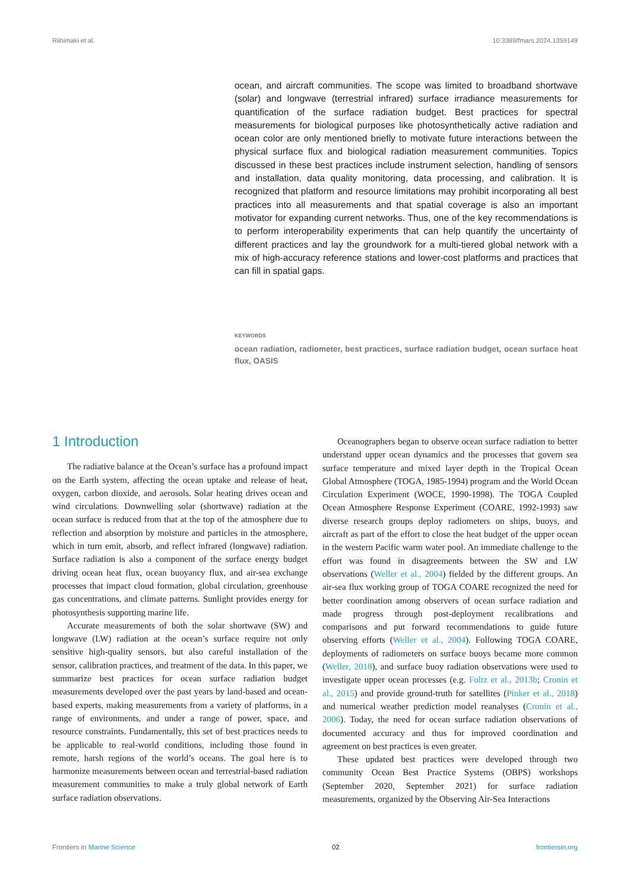Riihimaki et al. 10.3389/fmars.2024.1359149
ocean, and aircraft communities. The scope was limited to broadband shortwave (solar) and longwave (terrestrial infrared) surface irradiance measurements for quantification of the surface radiation budget. Best practices for spectral measurements for biological purposes like photosynthetically active radiation and ocean color are only mentioned briefly to motivate future interactions between the physical surface flux and biological radiation measurement communities. Topics discussed in these best practices include instrument selection, handling of sensors and installation, data quality monitoring, data processing, and calibration. It is recognized that platform and resource limitations may prohibit incorporating all best practices into all measurements and that spatial coverage is also an important motivator for expanding current networks. Thus, one of the key recommendations is to perform interoperability experiments that can help quantify the uncertainty of different practices and lay the groundwork for a multi-tiered global network with a mix of high-accuracy reference stations and lower-cost platforms and practices that can fill in spatial gaps.
KEYWORDS
ocean radiation, radiometer, best practices, surface radiation budget, ocean surface heat flux, OASIS
1 Introduction
The radiative balance at the Ocean’s surface has a profound impact on the Earth system, affecting the ocean uptake and release of heat, oxygen, carbon dioxide, and aerosols. Solar heating drives ocean and wind circulations. Downwelling solar (shortwave) radiation at the ocean surface is reduced from that at the top of the atmosphere due to reflection and absorption by moisture and particles in the atmosphere, which in turn emit, absorb, and reflect infrared (longwave) radiation. Surface radiation is also a component of the surface energy budget driving ocean heat flux, ocean buoyancy flux, and air-sea exchange processes that impact cloud formation, global circulation, greenhouse gas concentrations, and climate patterns. Sunlight provides energy for photosynthesis supporting marine life.
Accurate measurements of both the solar shortwave (SW) and longwave (LW) radiation at the ocean’s surface require not only sensitive high-quality sensors, but also careful installation of the sensor, calibration practices, and treatment of the data. In this paper, we summarize best practices for ocean surface radiation budget measurements developed over the past years by land-based and ocean-based experts, making measurements from a variety of platforms, in a range of environments, and under a range of power, space, and resource constraints. Fundamentally, this set of best practices needs to be applicable to real-world conditions, including those found in remote, harsh regions of the world’s oceans. The goal here is to harmonize measurements between ocean and terrestrial-based radiation measurement communities to make a truly global network of Earth surface radiation observations.
Oceanographers began to observe ocean surface radiation to better understand upper ocean dynamics and the processes that govern sea surface temperature and mixed layer depth in the Tropical Ocean Global Atmosphere (TOGA, 1985-1994) program and the World Ocean Circulation Experiment (WOCE, 1990-1998). The TOGA Coupled Ocean Atmosphere Response Experiment (COARE, 1992-1993) saw diverse research groups deploy radiometers on ships, buoys, and aircraft as part of the effort to close the heat budget of the upper ocean in the western Pacific warm water pool. An immediate challenge to the effort was found in disagreements between the SW and LW observations (Weller et al., 2004) fielded by the different groups. An air-sea flux working group of TOGA COARE recognized the need for better coordination among observers of ocean surface radiation and made progress through post-deployment recalibrations and comparisons and put forward recommendations to guide future observing efforts (Weller et al., 2004). Following TOGA COARE, deployments of radiometers on surface buoys became more common (Weller, 2018), and surface buoy radiation observations were used to investigate upper ocean processes (e.g. Foltz et al., 2013b; Cronin et al., 2015) and provide ground-truth for satellites (Pinker et al., 2018) and numerical weather prediction model reanalyses (Cronin et al., 2006). Today, the need for ocean surface radiation observations of documented accuracy and thus for improved coordination and agreement on best practices is even greater.
These updated best practices were developed through two community Ocean Best Practice Systems (OBPS) workshops (September 2020, September 2021) for surface radiation measurements, organized by the Observing Air-Sea Interactions
Frontiers in Marine Science 02 frontiersin.org